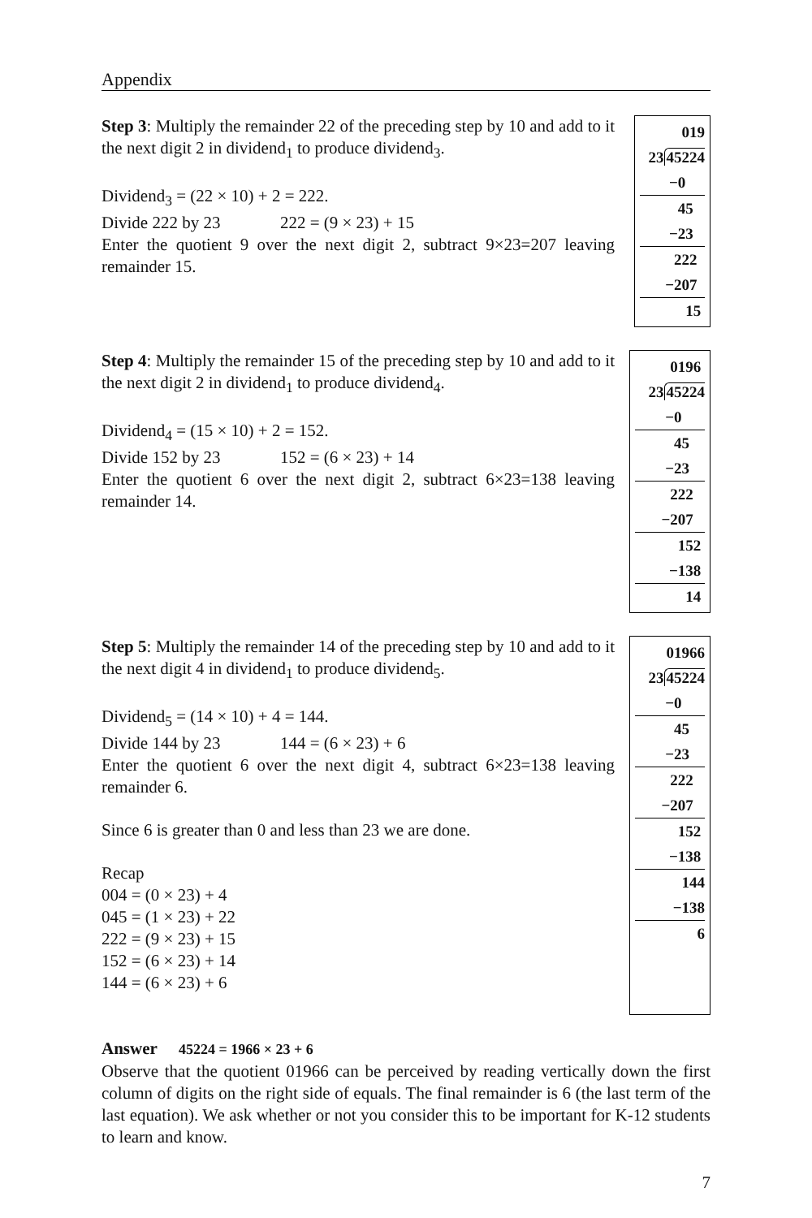Appendix
Step 3: Multiply the remainder 22 of the preceding step by 10 and add to it the next digit 2 in dividend<sub>1</sub> to produce dividend<sub>3</sub>.
Dividend<sub>3</sub> = (22 × 10) + 2 = 222.
Divide 222 by 23 222 = (9 × 23) + 15
Enter the quotient 9 over the next digit 2, subtract 9×23=207 leaving remainder 15.
019
2345224
−0
45
−23
222
−207
15
Step 4: Multiply the remainder 15 of the preceding step by 10 and add to it the next digit 2 in dividend<sub>1</sub> to produce dividend<sub>4</sub>.
Dividend<sub>4</sub> = (15 × 10) + 2 = 152.
Divide 152 by 23 152 = (6 × 23) + 14
Enter the quotient 6 over the next digit 2, subtract 6×23=138 leaving remainder 14.
0196
2345224
−0
45
−23
222
−207
152
−138
14
Step 5: Multiply the remainder 14 of the preceding step by 10 and add to it the next digit 4 in dividend<sub>1</sub> to produce dividend<sub>5</sub>.
Dividend<sub>5</sub> = (14 × 10) + 4 = 144.
Divide 144 by 23 144 = (6 × 23) + 6
Enter the quotient 6 over the next digit 4, subtract 6×23=138 leaving remainder 6.
Since 6 is greater than 0 and less than 23 we are done.
Recap
004 = (0 × 23) + 4
045 = (1 × 23) + 22
222 = (9 × 23) + 15
152 = (6 × 23) + 14
144 = (6 × 23) + 6
01966
2345224
−0
45
−23
222
−207
152
−138
144
−138
6
Answer 45224 = 1966 × 23 + 6
Observe that the quotient 01966 can be perceived by reading vertically down the first column of digits on the right side of equals. The final remainder is 6 (the last term of the last equation). We ask whether or not you consider this to be important for K-12 students to learn and know.
7